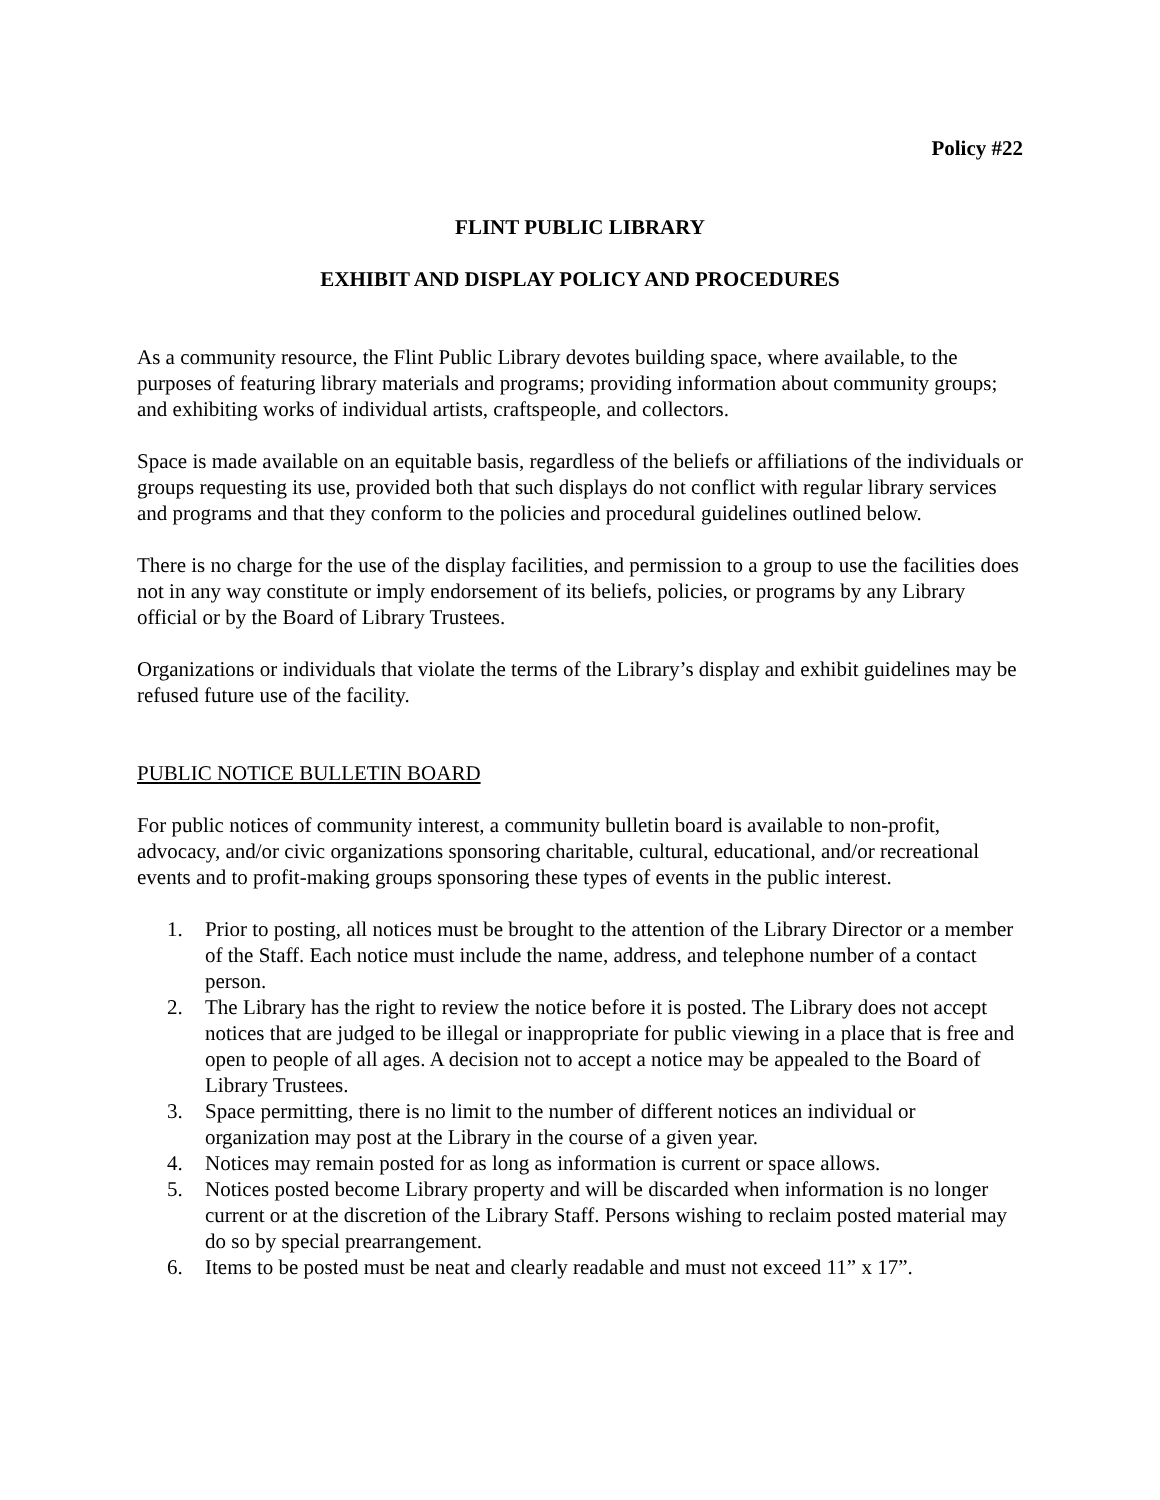Policy #22
FLINT PUBLIC LIBRARY
EXHIBIT AND DISPLAY POLICY AND PROCEDURES
As a community resource, the Flint Public Library devotes building space, where available, to the purposes of featuring library materials and programs; providing information about community groups; and exhibiting works of individual artists, craftspeople, and collectors.
Space is made available on an equitable basis, regardless of the beliefs or affiliations of the individuals or groups requesting its use, provided both that such displays do not conflict with regular library services and programs and that they conform to the policies and procedural guidelines outlined below.
There is no charge for the use of the display facilities, and permission to a group to use the facilities does not in any way constitute or imply endorsement of its beliefs, policies, or programs by any Library official or by the Board of Library Trustees.
Organizations or individuals that violate the terms of the Library’s display and exhibit guidelines may be refused future use of the facility.
PUBLIC NOTICE BULLETIN BOARD
For public notices of community interest, a community bulletin board is available to non-profit, advocacy, and/or civic organizations sponsoring charitable, cultural, educational, and/or recreational events and to profit-making groups sponsoring these types of events in the public interest.
1. Prior to posting, all notices must be brought to the attention of the Library Director or a member of the Staff. Each notice must include the name, address, and telephone number of a contact person.
2. The Library has the right to review the notice before it is posted. The Library does not accept notices that are judged to be illegal or inappropriate for public viewing in a place that is free and open to people of all ages. A decision not to accept a notice may be appealed to the Board of Library Trustees.
3. Space permitting, there is no limit to the number of different notices an individual or organization may post at the Library in the course of a given year.
4. Notices may remain posted for as long as information is current or space allows.
5. Notices posted become Library property and will be discarded when information is no longer current or at the discretion of the Library Staff. Persons wishing to reclaim posted material may do so by special prearrangement.
6. Items to be posted must be neat and clearly readable and must not exceed 11” x 17”.